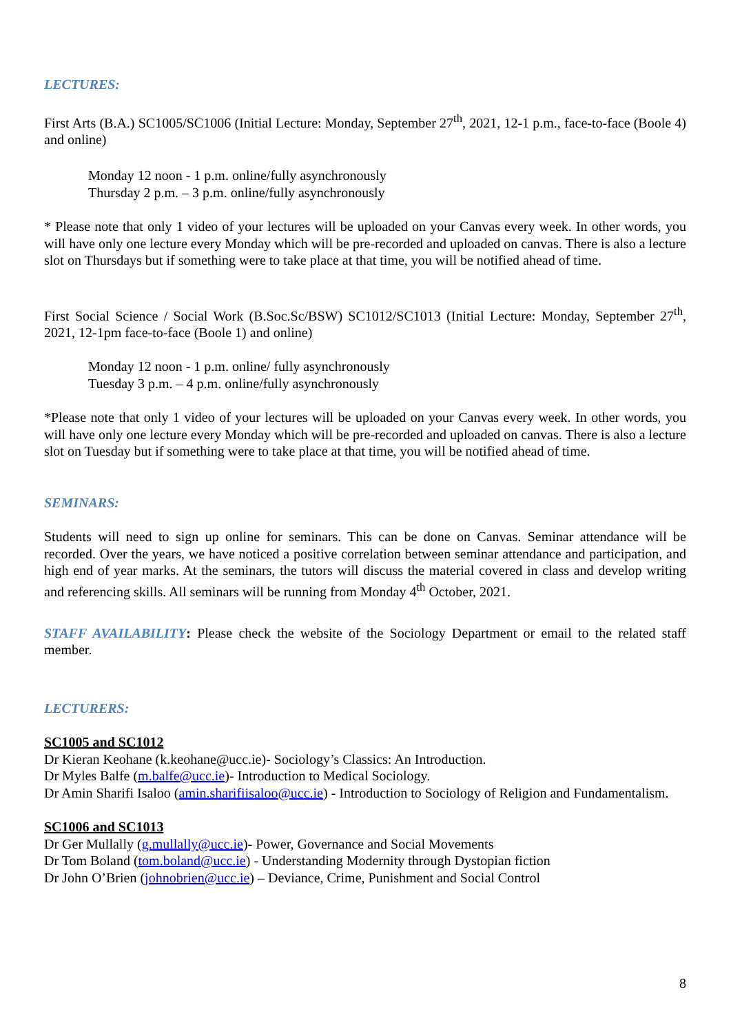LECTURES:
First Arts (B.A.) SC1005/SC1006 (Initial Lecture: Monday, September 27<sup>th</sup>, 2021, 12-1 p.m., face-to-face (Boole 4) and online)
Monday 12 noon - 1 p.m. online/fully asynchronously
Thursday 2 p.m. – 3 p.m. online/fully asynchronously
* Please note that only 1 video of your lectures will be uploaded on your Canvas every week. In other words, you will have only one lecture every Monday which will be pre-recorded and uploaded on canvas. There is also a lecture slot on Thursdays but if something were to take place at that time, you will be notified ahead of time.
First Social Science / Social Work (B.Soc.Sc/BSW) SC1012/SC1013 (Initial Lecture: Monday, September 27<sup>th</sup>, 2021, 12-1pm face-to-face (Boole 1) and online)
Monday 12 noon - 1 p.m. online/ fully asynchronously
Tuesday 3 p.m. – 4 p.m. online/fully asynchronously
*Please note that only 1 video of your lectures will be uploaded on your Canvas every week. In other words, you will have only one lecture every Monday which will be pre-recorded and uploaded on canvas. There is also a lecture slot on Tuesday but if something were to take place at that time, you will be notified ahead of time.
SEMINARS:
Students will need to sign up online for seminars. This can be done on Canvas. Seminar attendance will be recorded. Over the years, we have noticed a positive correlation between seminar attendance and participation, and high end of year marks. At the seminars, the tutors will discuss the material covered in class and develop writing and referencing skills. All seminars will be running from Monday 4<sup>th</sup> October, 2021.
STAFF AVAILABILITY: Please check the website of the Sociology Department or email to the related staff member.
LECTURERS:
SC1005 and SC1012
Dr Kieran Keohane (k.keohane@ucc.ie)- Sociology’s Classics: An Introduction.
Dr Myles Balfe (m.balfe@ucc.ie)- Introduction to Medical Sociology.
Dr Amin Sharifi Isaloo (amin.sharifiisaloo@ucc.ie) - Introduction to Sociology of Religion and Fundamentalism.
SC1006 and SC1013
Dr Ger Mullally (g.mullally@ucc.ie)- Power, Governance and Social Movements
Dr Tom Boland (tom.boland@ucc.ie) - Understanding Modernity through Dystopian fiction
Dr John O’Brien (johnobrien@ucc.ie) – Deviance, Crime, Punishment and Social Control
8